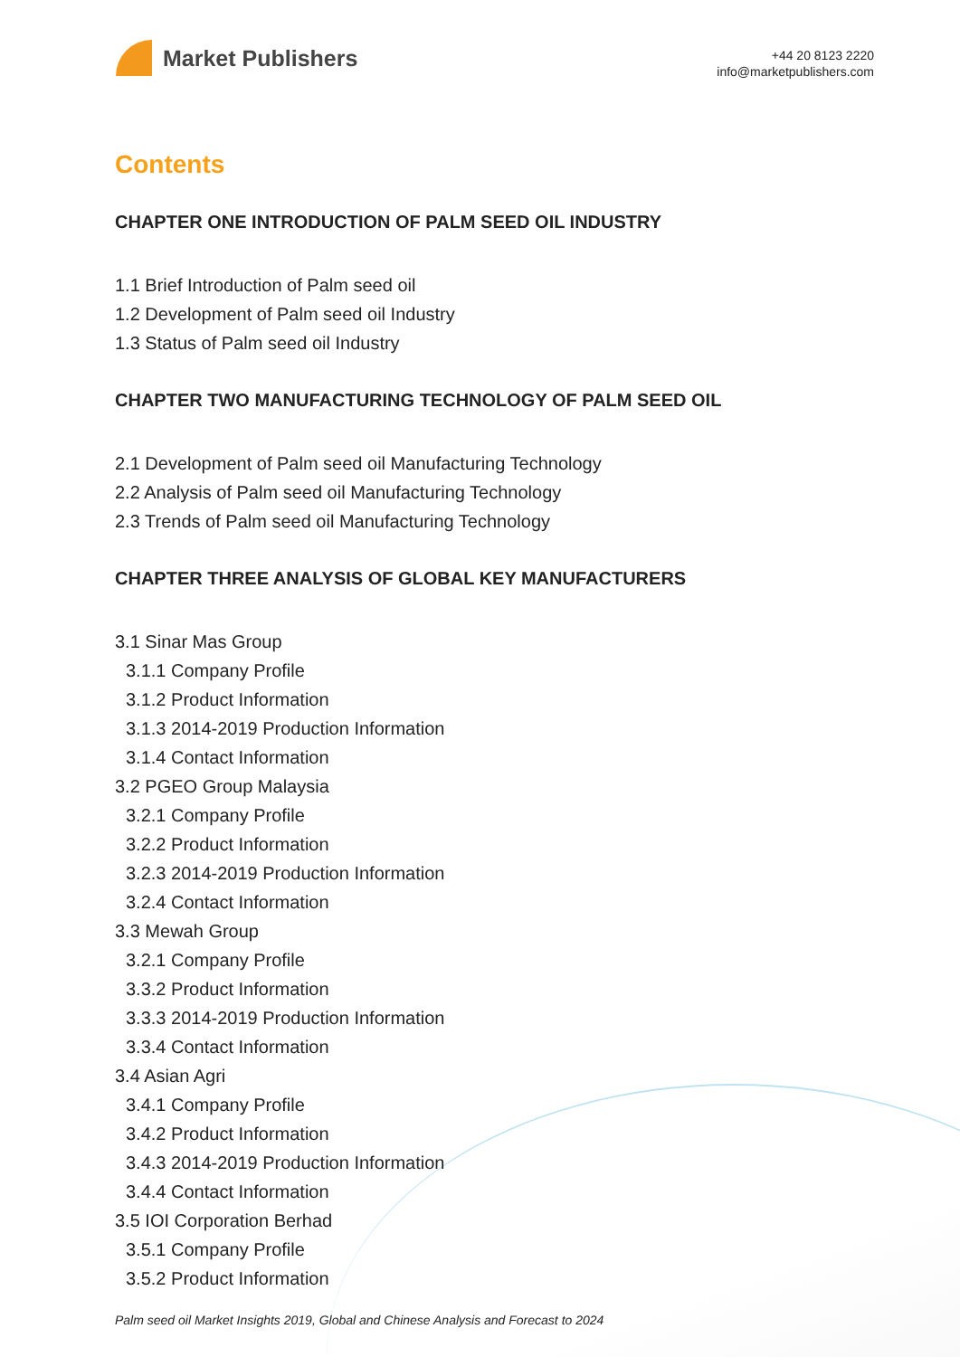Market Publishers
+44 20 8123 2220
info@marketpublishers.com
Contents
CHAPTER ONE INTRODUCTION OF PALM SEED OIL INDUSTRY
1.1 Brief Introduction of Palm seed oil
1.2 Development of Palm seed oil Industry
1.3 Status of Palm seed oil Industry
CHAPTER TWO MANUFACTURING TECHNOLOGY OF PALM SEED OIL
2.1 Development of Palm seed oil Manufacturing Technology
2.2 Analysis of Palm seed oil Manufacturing Technology
2.3 Trends of Palm seed oil Manufacturing Technology
CHAPTER THREE ANALYSIS OF GLOBAL KEY MANUFACTURERS
3.1 Sinar Mas Group
3.1.1 Company Profile
3.1.2 Product Information
3.1.3 2014-2019 Production Information
3.1.4 Contact Information
3.2 PGEO Group Malaysia
3.2.1 Company Profile
3.2.2 Product Information
3.2.3 2014-2019 Production Information
3.2.4 Contact Information
3.3 Mewah Group
3.2.1 Company Profile
3.3.2 Product Information
3.3.3 2014-2019 Production Information
3.3.4 Contact Information
3.4 Asian Agri
3.4.1 Company Profile
3.4.2 Product Information
3.4.3 2014-2019 Production Information
3.4.4 Contact Information
3.5 IOI Corporation Berhad
3.5.1 Company Profile
3.5.2 Product Information
Palm seed oil Market Insights 2019, Global and Chinese Analysis and Forecast to 2024